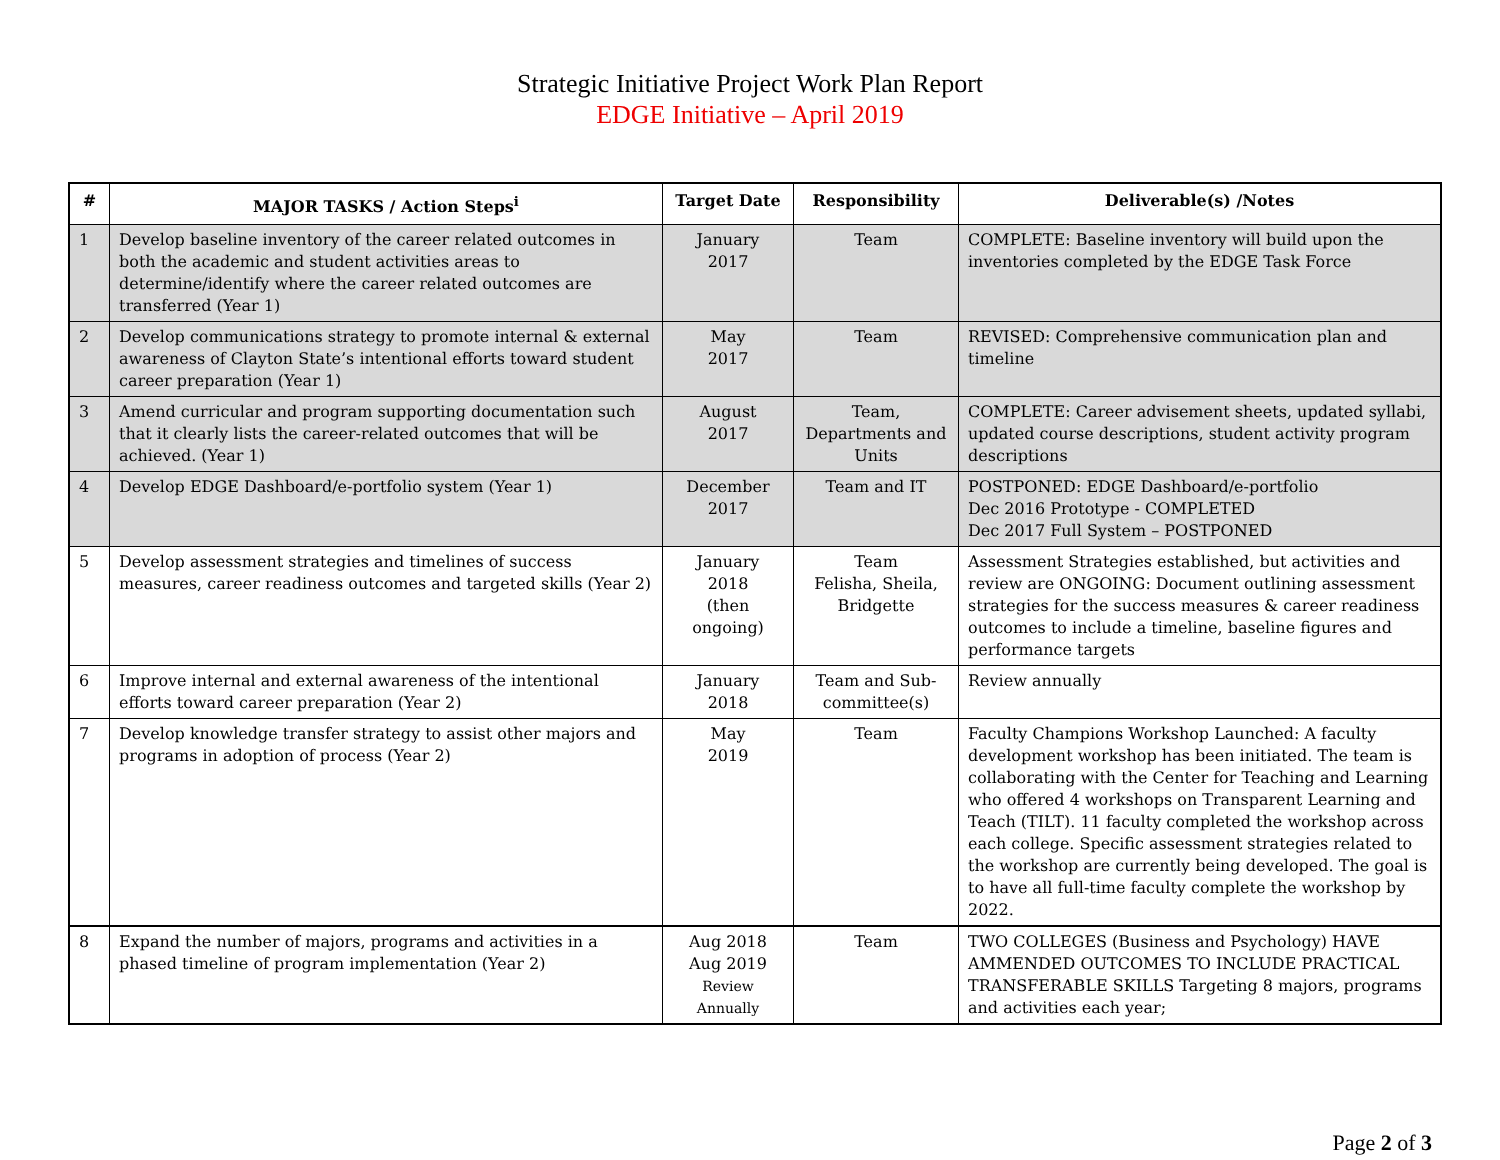Strategic Initiative Project Work Plan Report
EDGE Initiative – April 2019
| # | MAJOR TASKS / Action Steps<sup>i</sup> | Target Date | Responsibility | Deliverable(s) /Notes |
| --- | --- | --- | --- | --- |
| 1 | Develop baseline inventory of the career related outcomes in both the academic and student activities areas to determine/identify where the career related outcomes are transferred (Year 1) | January 2017 | Team | COMPLETE: Baseline inventory will build upon the inventories completed by the EDGE Task Force |
| 2 | Develop communications strategy to promote internal & external awareness of Clayton State’s intentional efforts toward student career preparation (Year 1) | May 2017 | Team | REVISED: Comprehensive communication plan and timeline |
| 3 | Amend curricular and program supporting documentation such that it clearly lists the career-related outcomes that will be achieved. (Year 1) | August 2017 | Team, Departments and Units | COMPLETE: Career advisement sheets, updated syllabi, updated course descriptions, student activity program descriptions |
| 4 | Develop EDGE Dashboard/e-portfolio system (Year 1) | December 2017 | Team and IT | POSTPONED: EDGE Dashboard/e-portfolio Dec 2016 Prototype - COMPLETED Dec 2017 Full System – POSTPONED |
| 5 | Develop assessment strategies and timelines of success measures, career readiness outcomes and targeted skills (Year 2) | January 2018 (then ongoing) | Team Felisha, Sheila, Bridgette | Assessment Strategies established, but activities and review are ONGOING: Document outlining assessment strategies for the success measures & career readiness outcomes to include a timeline, baseline figures and performance targets |
| 6 | Improve internal and external awareness of the intentional efforts toward career preparation (Year 2) | January 2018 | Team and Sub-committee(s) | Review annually |
| 7 | Develop knowledge transfer strategy to assist other majors and programs in adoption of process (Year 2) | May 2019 | Team | Faculty Champions Workshop Launched: A faculty development workshop has been initiated. The team is collaborating with the Center for Teaching and Learning who offered 4 workshops on Transparent Learning and Teach (TILT). 11 faculty completed the workshop across each college. Specific assessment strategies related to the workshop are currently being developed. The goal is to have all full-time faculty complete the workshop by 2022. |
| 8 | Expand the number of majors, programs and activities in a phased timeline of program implementation (Year 2) | Aug 2018 Aug 2019 Review Annually | Team | TWO COLLEGES (Business and Psychology) HAVE AMMENDED OUTCOMES TO INCLUDE PRACTICAL TRANSFERABLE SKILLS Targeting 8 majors, programs and activities each year; |
Page 2 of 3